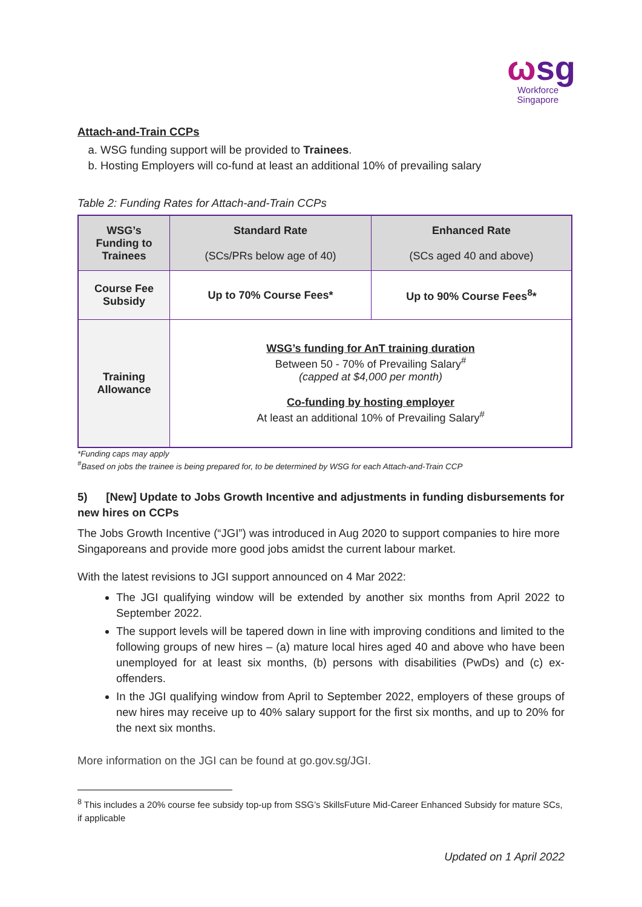ωsg
Workforce
Singapore
Attach-and-Train CCPs
a. WSG funding support will be provided to Trainees.
b. Hosting Employers will co-fund at least an additional 10% of prevailing salary
Table 2: Funding Rates for Attach-and-Train CCPs
| WSG’s Funding to Trainees | Standard Rate (SCs/PRs below age of 40) | Enhanced Rate (SCs aged 40 and above) |
| --- | --- | --- |
| Course Fee Subsidy | Up to 70% Course Fees* | Up to 90% Course Fees<sup>8</sup>* |
| Training Allowance | WSG’s funding for AnT training duration Between 50 - 70% of Prevailing Salary<sup>#</sup> (capped at $4,000 per month) Co-funding by hosting employer At least an additional 10% of Prevailing Salary<sup>#</sup> | |
*Funding caps may apply
<sup>#</sup> Based on jobs the trainee is being prepared for, to be determined by WSG for each Attach-and-Train CCP
5) [New] Update to Jobs Growth Incentive and adjustments in funding disbursements for new hires on CCPs
The Jobs Growth Incentive (“JGI”) was introduced in Aug 2020 to support companies to hire more Singaporeans and provide more good jobs amidst the current labour market.
With the latest revisions to JGI support announced on 4 Mar 2022:
The JGI qualifying window will be extended by another six months from April 2022 to September 2022.
The support levels will be tapered down in line with improving conditions and limited to the following groups of new hires – (a) mature local hires aged 40 and above who have been unemployed for at least six months, (b) persons with disabilities (PwDs) and (c) ex-offenders.
In the JGI qualifying window from April to September 2022, employers of these groups of new hires may receive up to 40% salary support for the first six months, and up to 20% for the next six months.
More information on the JGI can be found at go.gov.sg/JGI.
<sup>8</sup> This includes a 20% course fee subsidy top-up from SSG’s SkillsFuture Mid-Career Enhanced Subsidy for mature SCs, if applicable
Updated on 1 April 2022